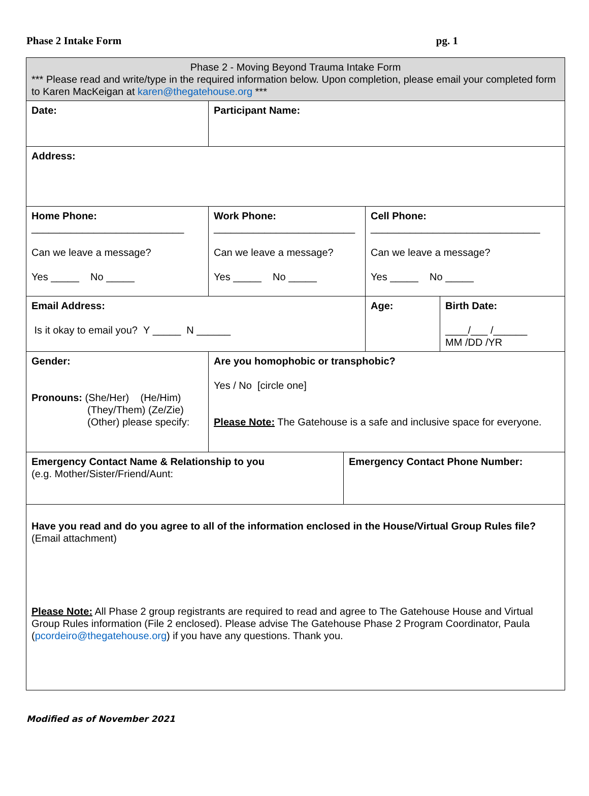Phase 2 Intake Form pg. 1
| Phase 2 - Moving Beyond Trauma Intake Form *** Please read and write/type in the required information below. Upon completion, please email your completed form to Karen MacKeigan at karen@thegatehouse.org *** | | | | |
| Date: | Participant Name: | | | |
| Address: | | | | |
| Home Phone: ___________________________ Can we leave a message? Yes _____ No _____ | Work Phone: _________________________ Can we leave a message? Yes _____ No _____ | | Cell Phone: ______________________________ Can we leave a message? Yes _____ No _____ | |
| Email Address: Is it okay to email you? Y _____ N ______ | | | Age: | Birth Date: ____/___ /______ MM /DD /YR |
| Gender: Pronouns: (She/Her) (He/Him) (They/Them) (Ze/Zie) (Other) please specify: | Are you homophobic or transphobic? Yes / No [circle one] Please Note: The Gatehouse is a safe and inclusive space for everyone. | | | |
| Emergency Contact Name & Relationship to you (e.g. Mother/Sister/Friend/Aunt: | | Emergency Contact Phone Number: | | |
| Have you read and do you agree to all of the information enclosed in the House/Virtual Group Rules file? (Email attachment) Please Note: All Phase 2 group registrants are required to read and agree to The Gatehouse House and Virtual Group Rules information (File 2 enclosed). Please advise The Gatehouse Phase 2 Program Coordinator, Paula ( pcordeiro@thegatehouse.org ) if you have any questions. Thank you. | | | | |
Modified as of November 2021